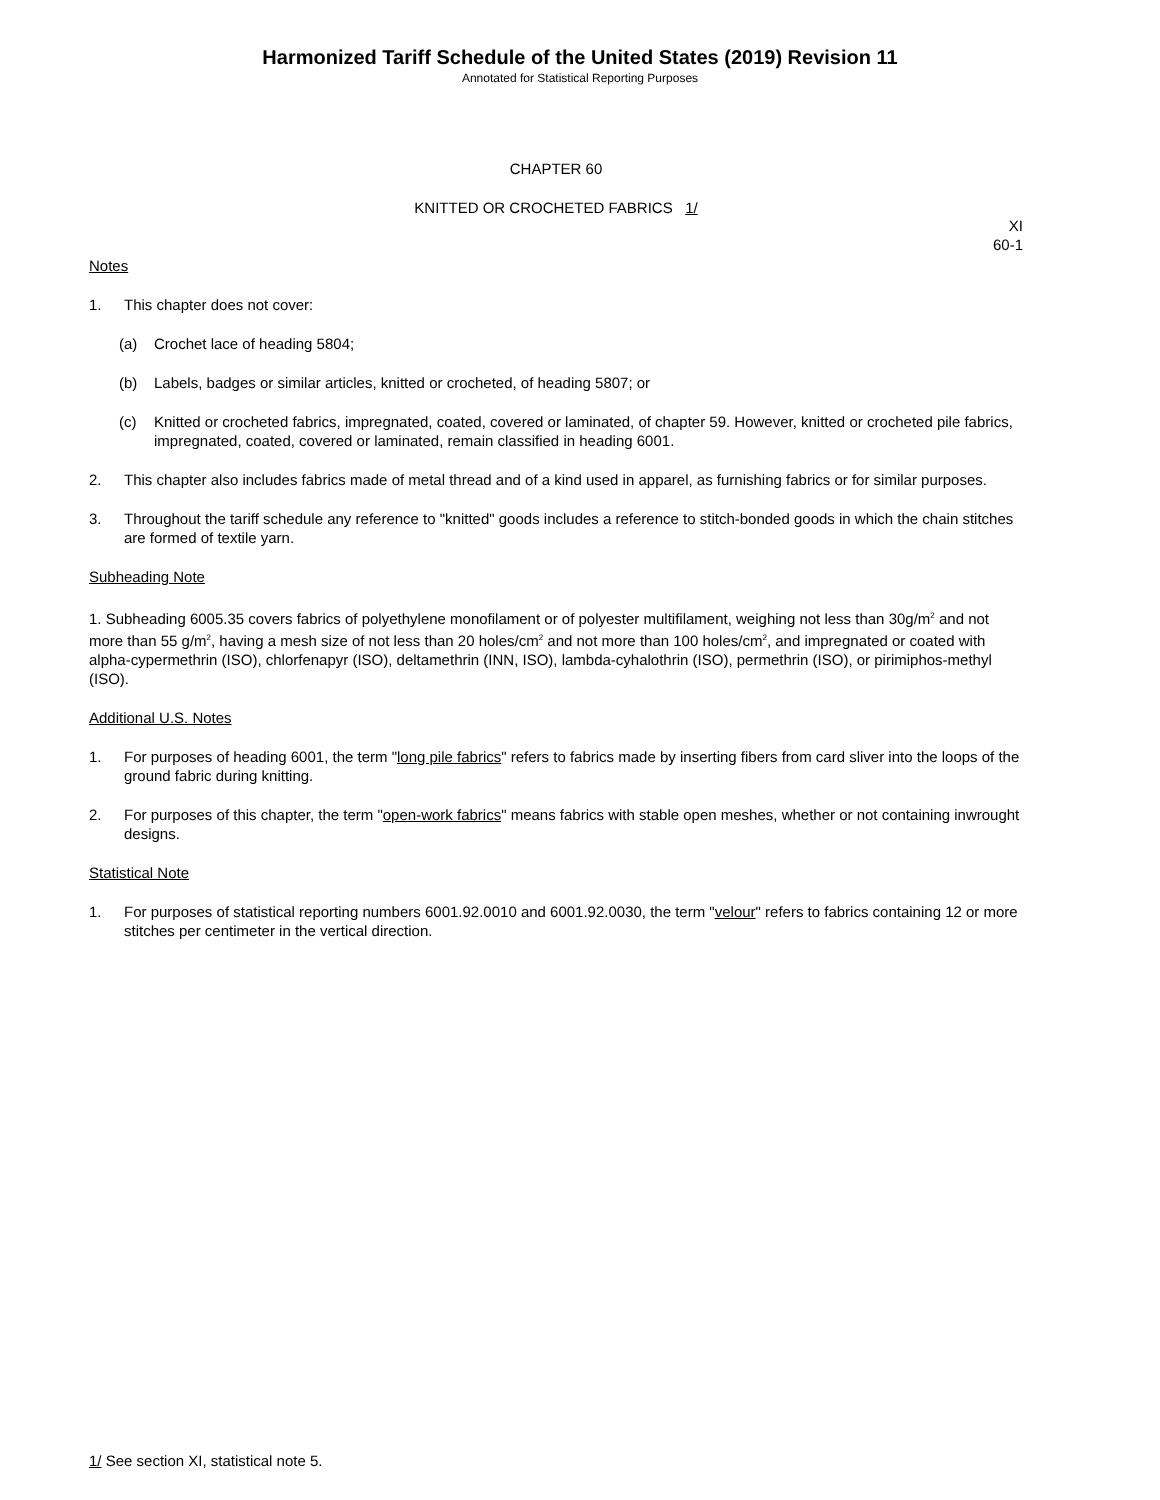Harmonized Tariff Schedule of the United States (2019) Revision 11
Annotated for Statistical Reporting Purposes
CHAPTER 60
KNITTED OR CROCHETED FABRICS 1/
XI
60-1
Notes
1. This chapter does not cover:
(a) Crochet lace of heading 5804;
(b) Labels, badges or similar articles, knitted or crocheted, of heading 5807; or
(c) Knitted or crocheted fabrics, impregnated, coated, covered or laminated, of chapter 59. However, knitted or crocheted pile fabrics, impregnated, coated, covered or laminated, remain classified in heading 6001.
2. This chapter also includes fabrics made of metal thread and of a kind used in apparel, as furnishing fabrics or for similar purposes.
3. Throughout the tariff schedule any reference to "knitted" goods includes a reference to stitch-bonded goods in which the chain stitches are formed of textile yarn.
Subheading Note
1. Subheading 6005.35 covers fabrics of polyethylene monofilament or of polyester multifilament, weighing not less than 30g/m<sup>2</sup> and not more than 55 g/m<sup>2</sup>, having a mesh size of not less than 20 holes/cm<sup>2</sup> and not more than 100 holes/cm<sup>2</sup>, and impregnated or coated with alpha-cypermethrin (ISO), chlorfenapyr (ISO), deltamethrin (INN, ISO), lambda-cyhalothrin (ISO), permethrin (ISO), or pirimiphos-methyl (ISO).
Additional U.S. Notes
1. For purposes of heading 6001, the term "long pile fabrics" refers to fabrics made by inserting fibers from card sliver into the loops of the ground fabric during knitting.
2. For purposes of this chapter, the term "open-work fabrics" means fabrics with stable open meshes, whether or not containing inwrought designs.
Statistical Note
1. For purposes of statistical reporting numbers 6001.92.0010 and 6001.92.0030, the term "velour" refers to fabrics containing 12 or more stitches per centimeter in the vertical direction.
1/ See section XI, statistical note 5.